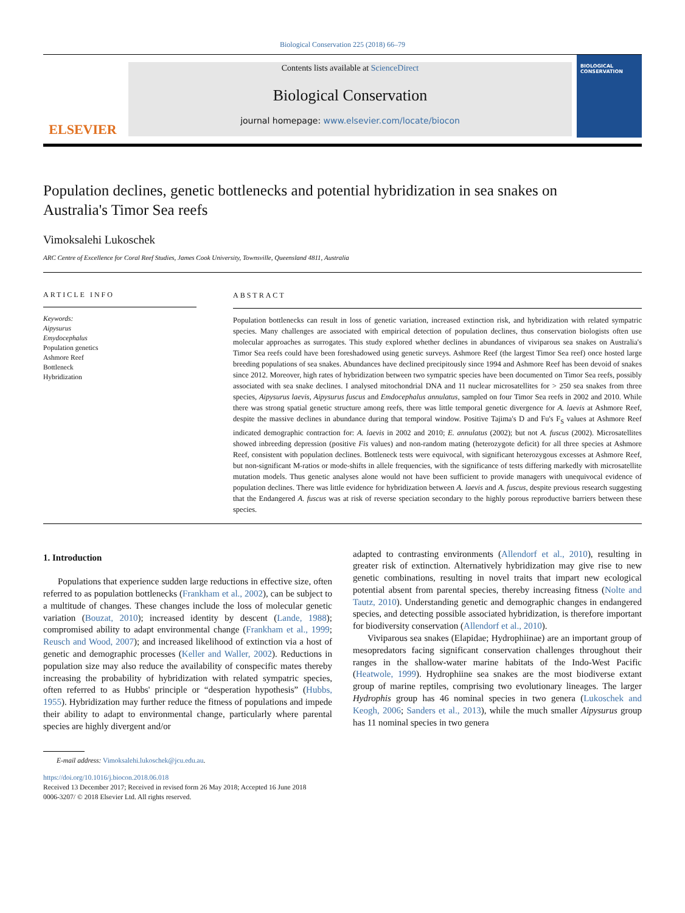Biological Conservation 225 (2018) 66–79
ELSEVIER
Contents lists available at ScienceDirect
Biological Conservation
journal homepage: www.elsevier.com/locate/biocon
BIOLOGICAL CONSERVATION
Population declines, genetic bottlenecks and potential hybridization in sea snakes on Australia's Timor Sea reefs
Vimoksalehi Lukoschek
ARC Centre of Excellence for Coral Reef Studies, James Cook University, Townsville, Queensland 4811, Australia
ARTICLE INFO
Keywords:
Aipysurus
Emydocephalus
Population genetics
Ashmore Reef
Bottleneck
Hybridization
ABSTRACT
Population bottlenecks can result in loss of genetic variation, increased extinction risk, and hybridization with related sympatric species. Many challenges are associated with empirical detection of population declines, thus conservation biologists often use molecular approaches as surrogates. This study explored whether declines in abundances of viviparous sea snakes on Australia's Timor Sea reefs could have been foreshadowed using genetic surveys. Ashmore Reef (the largest Timor Sea reef) once hosted large breeding populations of sea snakes. Abundances have declined precipitously since 1994 and Ashmore Reef has been devoid of snakes since 2012. Moreover, high rates of hybridization between two sympatric species have been documented on Timor Sea reefs, possibly associated with sea snake declines. I analysed mitochondrial DNA and 11 nuclear microsatellites for > 250 sea snakes from three species, Aipysurus laevis, Aipysurus fuscus and Emdocephalus annulatus, sampled on four Timor Sea reefs in 2002 and 2010. While there was strong spatial genetic structure among reefs, there was little temporal genetic divergence for A. laevis at Ashmore Reef, despite the massive declines in abundance during that temporal window. Positive Tajima's D and Fu's F<sub>S</sub> values at Ashmore Reef indicated demographic contraction for: A. laevis in 2002 and 2010; E. annulatus (2002); but not A. fuscus (2002). Microsatellites showed inbreeding depression (positive Fis values) and non-random mating (heterozygote deficit) for all three species at Ashmore Reef, consistent with population declines. Bottleneck tests were equivocal, with significant heterozygous excesses at Ashmore Reef, but non-significant M-ratios or mode-shifts in allele frequencies, with the significance of tests differing markedly with microsatellite mutation models. Thus genetic analyses alone would not have been sufficient to provide managers with unequivocal evidence of population declines. There was little evidence for hybridization between A. laevis and A. fuscus, despite previous research suggesting that the Endangered A. fuscus was at risk of reverse speciation secondary to the highly porous reproductive barriers between these species.
1. Introduction
Populations that experience sudden large reductions in effective size, often referred to as population bottlenecks (Frankham et al., 2002), can be subject to a multitude of changes. These changes include the loss of molecular genetic variation (Bouzat, 2010); increased identity by descent (Lande, 1988); compromised ability to adapt environmental change (Frankham et al., 1999; Reusch and Wood, 2007); and increased likelihood of extinction via a host of genetic and demographic processes (Keller and Waller, 2002). Reductions in population size may also reduce the availability of conspecific mates thereby increasing the probability of hybridization with related sympatric species, often referred to as Hubbs' principle or “desperation hypothesis” (Hubbs, 1955). Hybridization may further reduce the fitness of populations and impede their ability to adapt to environmental change, particularly where parental species are highly divergent and/or
adapted to contrasting environments (Allendorf et al., 2010), resulting in greater risk of extinction. Alternatively hybridization may give rise to new genetic combinations, resulting in novel traits that impart new ecological potential absent from parental species, thereby increasing fitness (Nolte and Tautz, 2010). Understanding genetic and demographic changes in endangered species, and detecting possible associated hybridization, is therefore important for biodiversity conservation (Allendorf et al., 2010).
Viviparous sea snakes (Elapidae; Hydrophiinae) are an important group of mesopredators facing significant conservation challenges throughout their ranges in the shallow-water marine habitats of the Indo-West Pacific (Heatwole, 1999). Hydrophiine sea snakes are the most biodiverse extant group of marine reptiles, comprising two evolutionary lineages. The larger Hydrophis group has 46 nominal species in two genera (Lukoschek and Keogh, 2006; Sanders et al., 2013), while the much smaller Aipysurus group has 11 nominal species in two genera
E-mail address: Vimoksalehi.lukoschek@jcu.edu.au.
https://doi.org/10.1016/j.biocon.2018.06.018
Received 13 December 2017; Received in revised form 26 May 2018; Accepted 16 June 2018
0006-3207/ © 2018 Elsevier Ltd. All rights reserved.